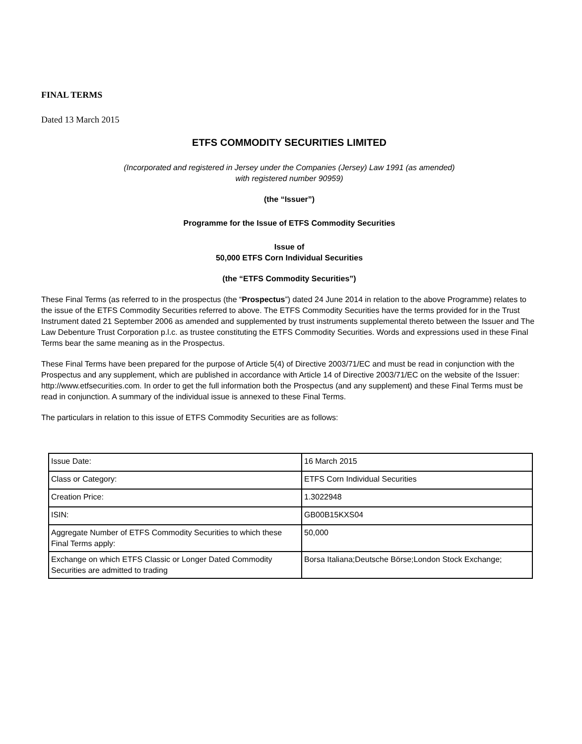FINAL TERMS
Dated 13 March 2015
ETFS COMMODITY SECURITIES LIMITED
(Incorporated and registered in Jersey under the Companies (Jersey) Law 1991 (as amended)
with registered number 90959)
(the “Issuer”)
Programme for the Issue of ETFS Commodity Securities
Issue of
50,000 ETFS Corn Individual Securities
(the “ETFS Commodity Securities”)
These Final Terms (as referred to in the prospectus (the “Prospectus”) dated 24 June 2014 in relation to the above Programme) relates to the issue of the ETFS Commodity Securities referred to above. The ETFS Commodity Securities have the terms provided for in the Trust Instrument dated 21 September 2006 as amended and supplemented by trust instruments supplemental thereto between the Issuer and The Law Debenture Trust Corporation p.l.c. as trustee constituting the ETFS Commodity Securities. Words and expressions used in these Final Terms bear the same meaning as in the Prospectus.
These Final Terms have been prepared for the purpose of Article 5(4) of Directive 2003/71/EC and must be read in conjunction with the Prospectus and any supplement, which are published in accordance with Article 14 of Directive 2003/71/EC on the website of the Issuer: http://www.etfsecurities.com. In order to get the full information both the Prospectus (and any supplement) and these Final Terms must be read in conjunction. A summary of the individual issue is annexed to these Final Terms.
The particulars in relation to this issue of ETFS Commodity Securities are as follows:
| Issue Date: | 16 March 2015 |
| Class or Category: | ETFS Corn Individual Securities |
| Creation Price: | 1.3022948 |
| ISIN: | GB00B15KXS04 |
| Aggregate Number of ETFS Commodity Securities to which these Final Terms apply: | 50,000 |
| Exchange on which ETFS Classic or Longer Dated Commodity Securities are admitted to trading | Borsa Italiana;Deutsche Börse;London Stock Exchange; |